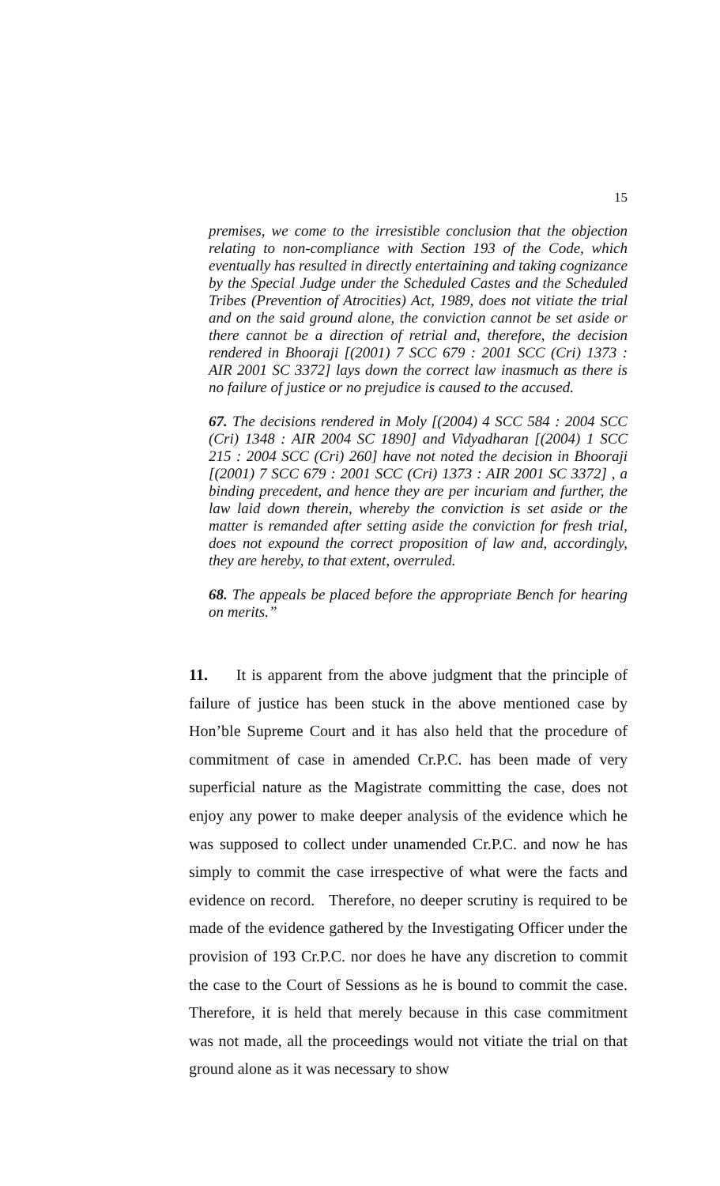15
premises, we come to the irresistible conclusion that the objection relating to non-compliance with Section 193 of the Code, which eventually has resulted in directly entertaining and taking cognizance by the Special Judge under the Scheduled Castes and the Scheduled Tribes (Prevention of Atrocities) Act, 1989, does not vitiate the trial and on the said ground alone, the conviction cannot be set aside or there cannot be a direction of retrial and, therefore, the decision rendered in Bhooraji [(2001) 7 SCC 679 : 2001 SCC (Cri) 1373 : AIR 2001 SC 3372] lays down the correct law inasmuch as there is no failure of justice or no prejudice is caused to the accused.
67. The decisions rendered in Moly [(2004) 4 SCC 584 : 2004 SCC (Cri) 1348 : AIR 2004 SC 1890] and Vidyadharan [(2004) 1 SCC 215 : 2004 SCC (Cri) 260] have not noted the decision in Bhooraji [(2001) 7 SCC 679 : 2001 SCC (Cri) 1373 : AIR 2001 SC 3372] , a binding precedent, and hence they are per incuriam and further, the law laid down therein, whereby the conviction is set aside or the matter is remanded after setting aside the conviction for fresh trial, does not expound the correct proposition of law and, accordingly, they are hereby, to that extent, overruled.
68. The appeals be placed before the appropriate Bench for hearing on merits.”
11. It is apparent from the above judgment that the principle of failure of justice has been stuck in the above mentioned case by Hon’ble Supreme Court and it has also held that the procedure of commitment of case in amended Cr.P.C. has been made of very superficial nature as the Magistrate committing the case, does not enjoy any power to make deeper analysis of the evidence which he was supposed to collect under unamended Cr.P.C. and now he has simply to commit the case irrespective of what were the facts and evidence on record. Therefore, no deeper scrutiny is required to be made of the evidence gathered by the Investigating Officer under the provision of 193 Cr.P.C. nor does he have any discretion to commit the case to the Court of Sessions as he is bound to commit the case. Therefore, it is held that merely because in this case commitment was not made, all the proceedings would not vitiate the trial on that ground alone as it was necessary to show